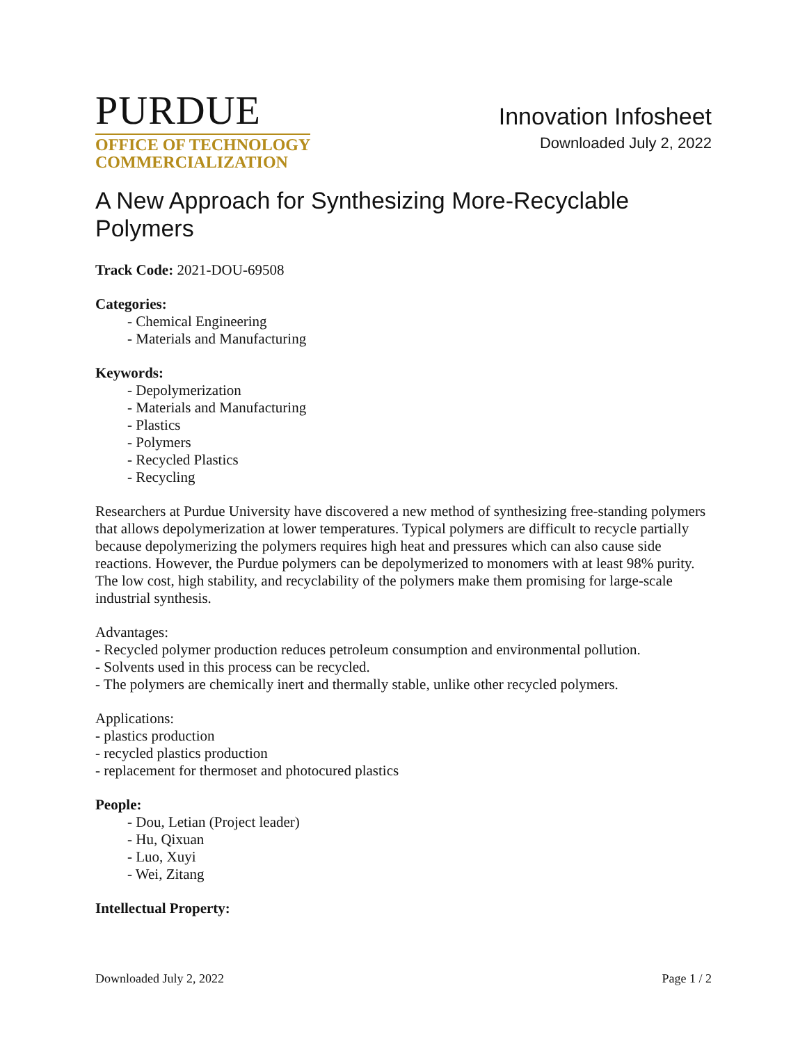PURDUE
OFFICE OF TECHNOLOGY
COMMERCIALIZATION
Innovation Infosheet
Downloaded July 2, 2022
A New Approach for Synthesizing More-Recyclable Polymers
Track Code: 2021-DOU-69508
Categories:
- Chemical Engineering
- Materials and Manufacturing
Keywords:
- Depolymerization
- Materials and Manufacturing
- Plastics
- Polymers
- Recycled Plastics
- Recycling
Researchers at Purdue University have discovered a new method of synthesizing free-standing polymers that allows depolymerization at lower temperatures. Typical polymers are difficult to recycle partially because depolymerizing the polymers requires high heat and pressures which can also cause side reactions. However, the Purdue polymers can be depolymerized to monomers with at least 98% purity. The low cost, high stability, and recyclability of the polymers make them promising for large-scale industrial synthesis.
Advantages:
- Recycled polymer production reduces petroleum consumption and environmental pollution.
- Solvents used in this process can be recycled.
- The polymers are chemically inert and thermally stable, unlike other recycled polymers.
Applications:
- plastics production
- recycled plastics production
- replacement for thermoset and photocured plastics
People:
- Dou, Letian (Project leader)
- Hu, Qixuan
- Luo, Xuyi
- Wei, Zitang
Intellectual Property:
Downloaded July 2, 2022 Page 1 / 2